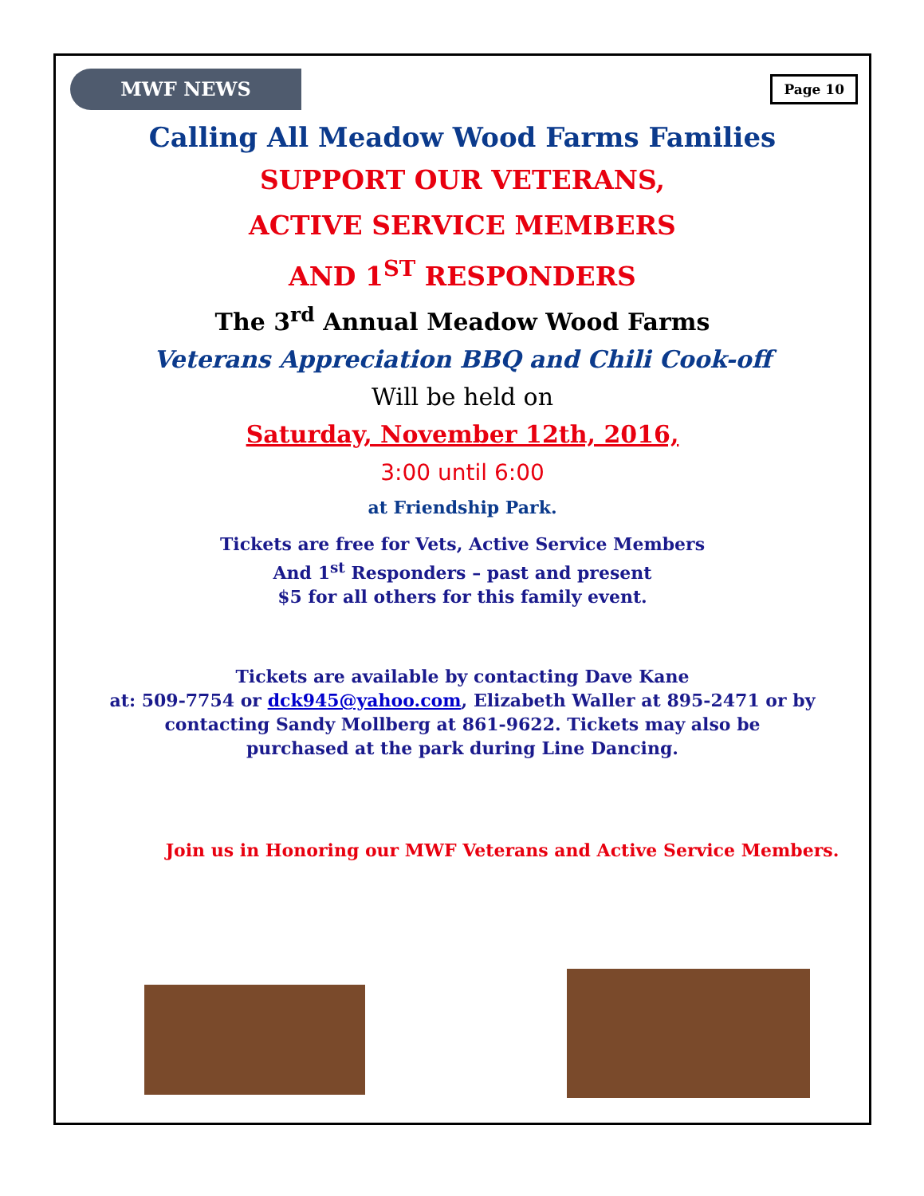MWF NEWS
Page 10
Calling All Meadow Wood Farms Families
SUPPORT OUR VETERANS,
ACTIVE SERVICE MEMBERS
AND 1<sup>ST</sup> RESPONDERS
The 3<sup>rd</sup> Annual Meadow Wood Farms
Veterans Appreciation BBQ and Chili Cook-off
Will be held on
Saturday, November 12th, 2016,
3:00 until 6:00
at Friendship Park.
Tickets are free for Vets, Active Service Members
And 1<sup>st</sup> Responders – past and present
$5 for all others for this family event.
Tickets are available by contacting Dave Kane
at: 509-7754 or dck945@yahoo.com, Elizabeth Waller at 895-2471 or by
contacting Sandy Mollberg at 861-9622. Tickets may also be
purchased at the park during Line Dancing.
Join us in Honoring our MWF Veterans and Active Service Members.